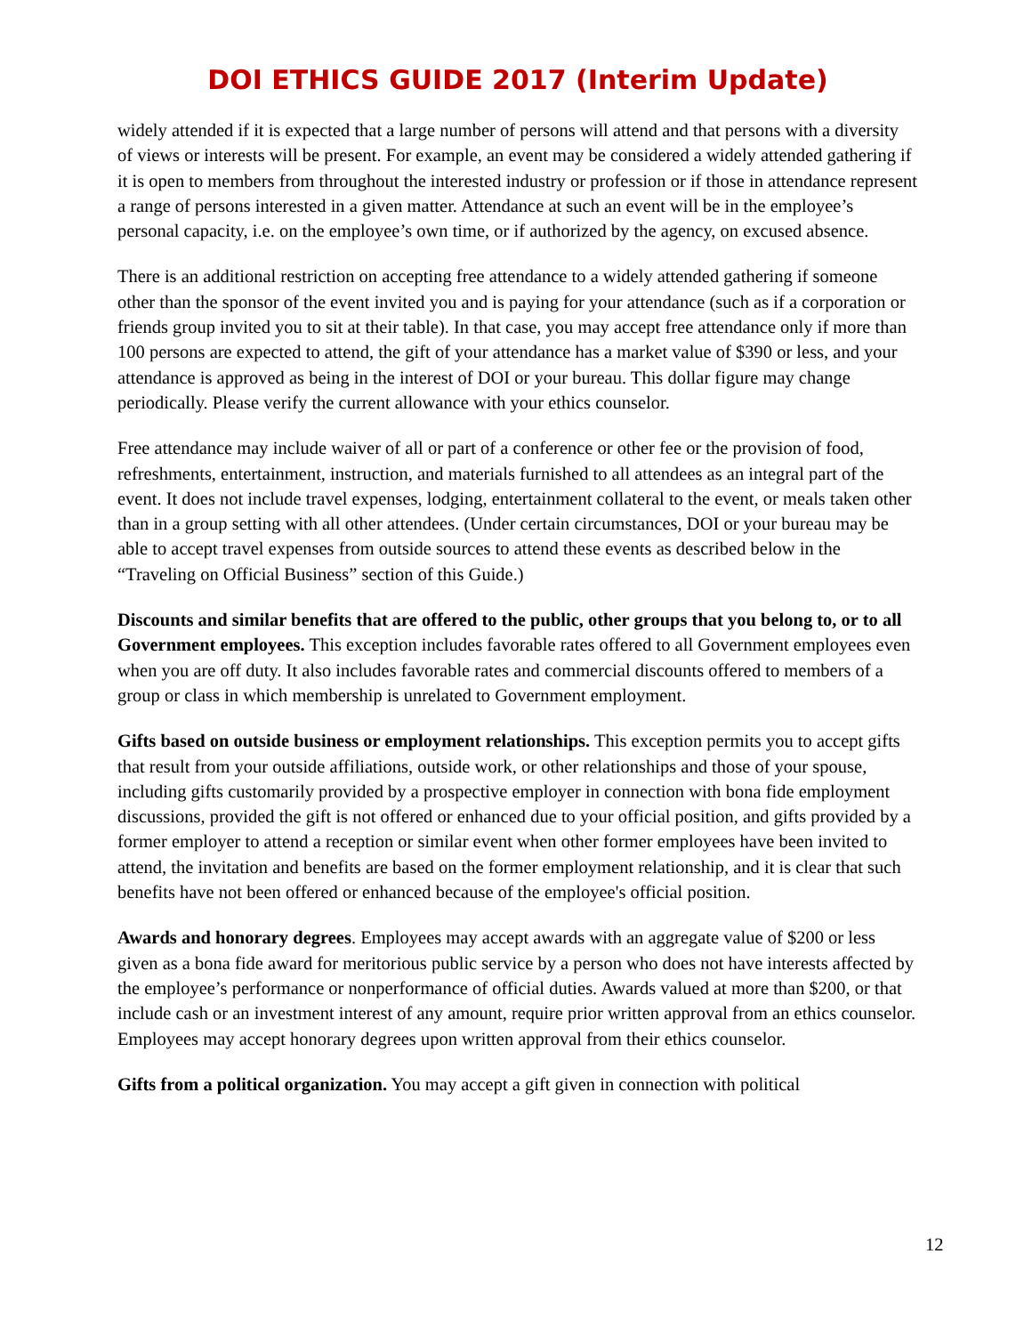DOI ETHICS GUIDE 2017 (Interim Update)
widely attended if it is expected that a large number of persons will attend and that persons with a diversity of views or interests will be present. For example, an event may be considered a widely attended gathering if it is open to members from throughout the interested industry or profession or if those in attendance represent a range of persons interested in a given matter. Attendance at such an event will be in the employee’s personal capacity, i.e. on the employee’s own time, or if authorized by the agency, on excused absence.
There is an additional restriction on accepting free attendance to a widely attended gathering if someone other than the sponsor of the event invited you and is paying for your attendance (such as if a corporation or friends group invited you to sit at their table). In that case, you may accept free attendance only if more than 100 persons are expected to attend, the gift of your attendance has a market value of $390 or less, and your attendance is approved as being in the interest of DOI or your bureau. This dollar figure may change periodically. Please verify the current allowance with your ethics counselor.
Free attendance may include waiver of all or part of a conference or other fee or the provision of food, refreshments, entertainment, instruction, and materials furnished to all attendees as an integral part of the event. It does not include travel expenses, lodging, entertainment collateral to the event, or meals taken other than in a group setting with all other attendees. (Under certain circumstances, DOI or your bureau may be able to accept travel expenses from outside sources to attend these events as described below in the “Traveling on Official Business” section of this Guide.)
Discounts and similar benefits that are offered to the public, other groups that you belong to, or to all Government employees. This exception includes favorable rates offered to all Government employees even when you are off duty. It also includes favorable rates and commercial discounts offered to members of a group or class in which membership is unrelated to Government employment.
Gifts based on outside business or employment relationships. This exception permits you to accept gifts that result from your outside affiliations, outside work, or other relationships and those of your spouse, including gifts customarily provided by a prospective employer in connection with bona fide employment discussions, provided the gift is not offered or enhanced due to your official position, and gifts provided by a former employer to attend a reception or similar event when other former employees have been invited to attend, the invitation and benefits are based on the former employment relationship, and it is clear that such benefits have not been offered or enhanced because of the employee's official position.
Awards and honorary degrees. Employees may accept awards with an aggregate value of $200 or less given as a bona fide award for meritorious public service by a person who does not have interests affected by the employee’s performance or nonperformance of official duties. Awards valued at more than $200, or that include cash or an investment interest of any amount, require prior written approval from an ethics counselor. Employees may accept honorary degrees upon written approval from their ethics counselor.
Gifts from a political organization. You may accept a gift given in connection with political
12